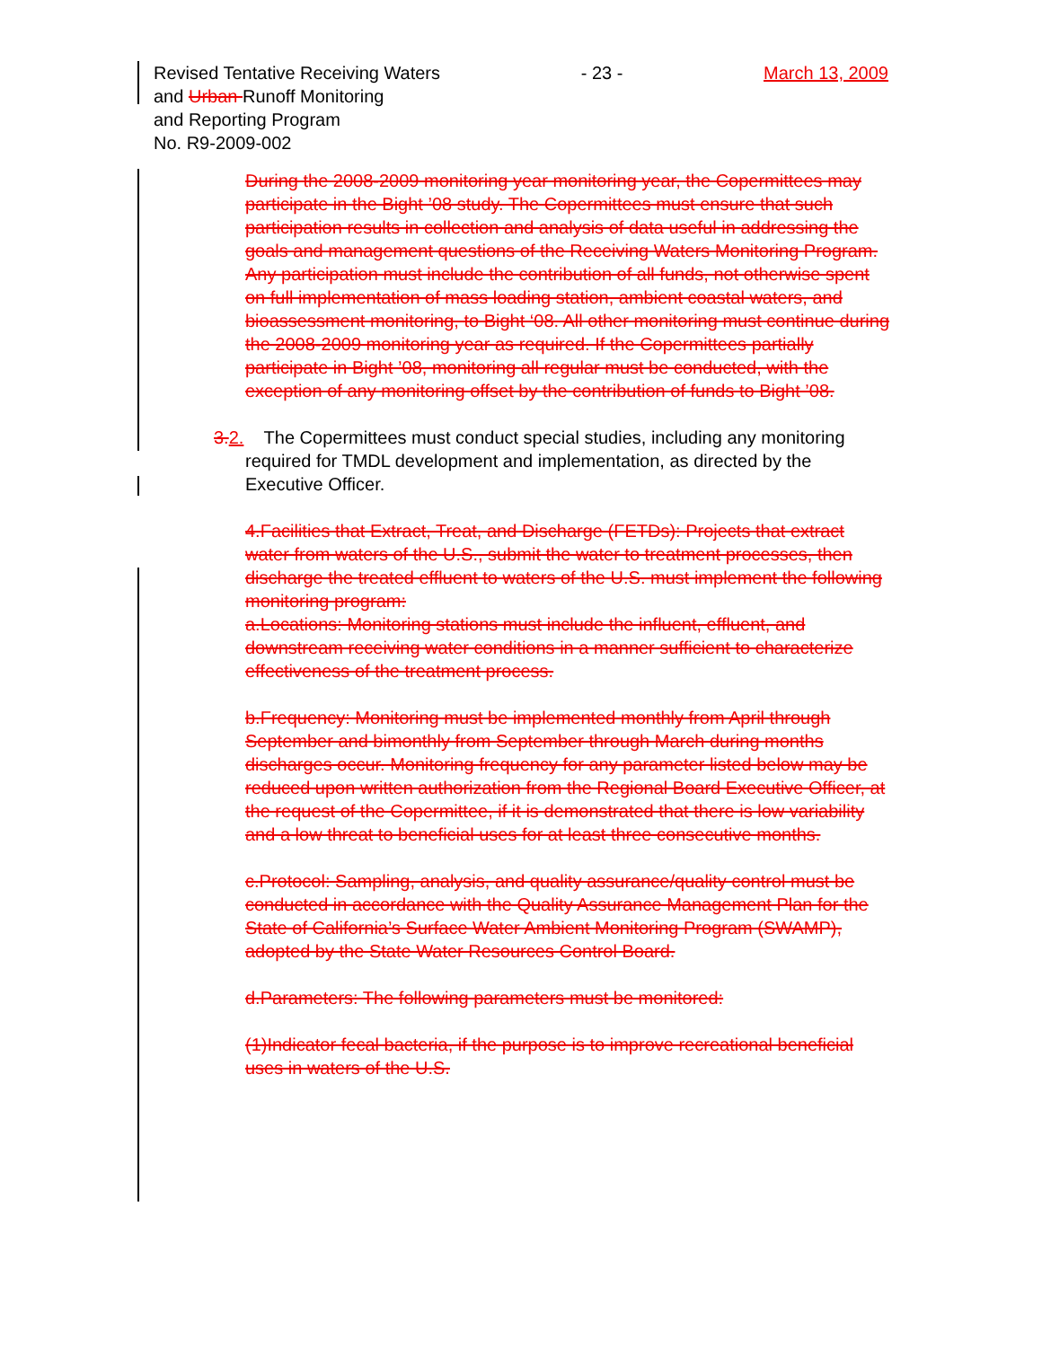Revised Tentative Receiving Waters
and Urban Runoff Monitoring
and Reporting Program
No. R9-2009-002
- 23 - March 13, 2009
During the 2008-2009 monitoring year monitoring year, the Copermittees may participate in the Bight ’08 study. The Copermittees must ensure that such participation results in collection and analysis of data useful in addressing the goals and management questions of the Receiving Waters Monitoring Program. Any participation must include the contribution of all funds, not otherwise spent on full implementation of mass loading station, ambient coastal waters, and bioassessment monitoring, to Bight ‘08. All other monitoring must continue during the 2008-2009 monitoring year as required. If the Copermittees partially participate in Bight ’08, monitoring all regular must be conducted, with the exception of any monitoring offset by the contribution of funds to Bight ’08.
3.2. The Copermittees must conduct special studies, including any monitoring required for TMDL development and implementation, as directed by the Executive Officer.
4.Facilities that Extract, Treat, and Discharge (FETDs): Projects that extract water from waters of the U.S., submit the water to treatment processes, then discharge the treated effluent to waters of the U.S. must implement the following monitoring program:
a.Locations: Monitoring stations must include the influent, effluent, and downstream receiving water conditions in a manner sufficient to characterize effectiveness of the treatment process.
b.Frequency: Monitoring must be implemented monthly from April through September and bimonthly from September through March during months discharges occur. Monitoring frequency for any parameter listed below may be reduced upon written authorization from the Regional Board Executive Officer, at the request of the Copermittee, if it is demonstrated that there is low variability and a low threat to beneficial uses for at least three consecutive months.
c.Protocol: Sampling, analysis, and quality assurance/quality control must be conducted in accordance with the Quality Assurance Management Plan for the State of California’s Surface Water Ambient Monitoring Program (SWAMP), adopted by the State Water Resources Control Board.
d.Parameters: The following parameters must be monitored:
(1)Indicator fecal bacteria, if the purpose is to improve recreational beneficial uses in waters of the U.S.